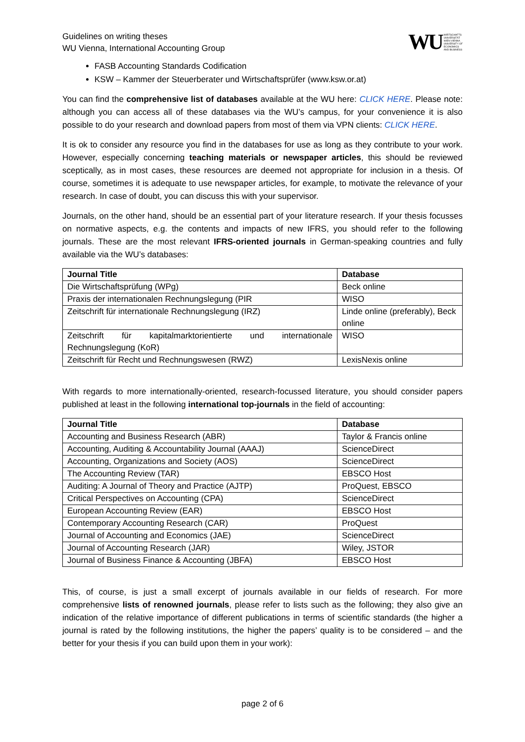Guidelines on writing theses
WU Vienna, International Accounting Group
WU WIRTSCHAFTS
UNIVERSITÄT
WIEN VIENNA
UNIVERSITY OF
ECONOMICS
AND BUSINESS
FASB Accounting Standards Codification
KSW – Kammer der Steuerberater und Wirtschaftsprüfer (www.ksw.or.at)
You can find the comprehensive list of databases available at the WU here: CLICK HERE. Please note: although you can access all of these databases via the WU’s campus, for your convenience it is also possible to do your research and download papers from most of them via VPN clients: CLICK HERE.
It is ok to consider any resource you find in the databases for use as long as they contribute to your work. However, especially concerning teaching materials or newspaper articles, this should be reviewed sceptically, as in most cases, these resources are deemed not appropriate for inclusion in a thesis. Of course, sometimes it is adequate to use newspaper articles, for example, to motivate the relevance of your research. In case of doubt, you can discuss this with your supervisor.
Journals, on the other hand, should be an essential part of your literature research. If your thesis focusses on normative aspects, e.g. the contents and impacts of new IFRS, you should refer to the following journals. These are the most relevant IFRS-oriented journals in German-speaking countries and fully available via the WU’s databases:
| Journal Title | Database |
| --- | --- |
| Die Wirtschaftsprüfung (WPg) | Beck online |
| Praxis der internationalen Rechnungslegung (PIR | WISO |
| Zeitschrift für internationale Rechnungslegung (IRZ) | Linde online (preferably), Beck online |
| Zeitschrift für kapitalmarktorientierte und internationale Rechnungslegung (KoR) | WISO |
| Zeitschrift für Recht und Rechnungswesen (RWZ) | LexisNexis online |
With regards to more internationally-oriented, research-focussed literature, you should consider papers published at least in the following international top-journals in the field of accounting:
| Journal Title | Database |
| --- | --- |
| Accounting and Business Research (ABR) | Taylor & Francis online |
| Accounting, Auditing & Accountability Journal (AAAJ) | ScienceDirect |
| Accounting, Organizations and Society (AOS) | ScienceDirect |
| The Accounting Review (TAR) | EBSCO Host |
| Auditing: A Journal of Theory and Practice (AJTP) | ProQuest, EBSCO |
| Critical Perspectives on Accounting (CPA) | ScienceDirect |
| European Accounting Review (EAR) | EBSCO Host |
| Contemporary Accounting Research (CAR) | ProQuest |
| Journal of Accounting and Economics (JAE) | ScienceDirect |
| Journal of Accounting Research (JAR) | Wiley, JSTOR |
| Journal of Business Finance & Accounting (JBFA) | EBSCO Host |
This, of course, is just a small excerpt of journals available in our fields of research. For more comprehensive lists of renowned journals, please refer to lists such as the following; they also give an indication of the relative importance of different publications in terms of scientific standards (the higher a journal is rated by the following institutions, the higher the papers’ quality is to be considered – and the better for your thesis if you can build upon them in your work):
page 2 of 6